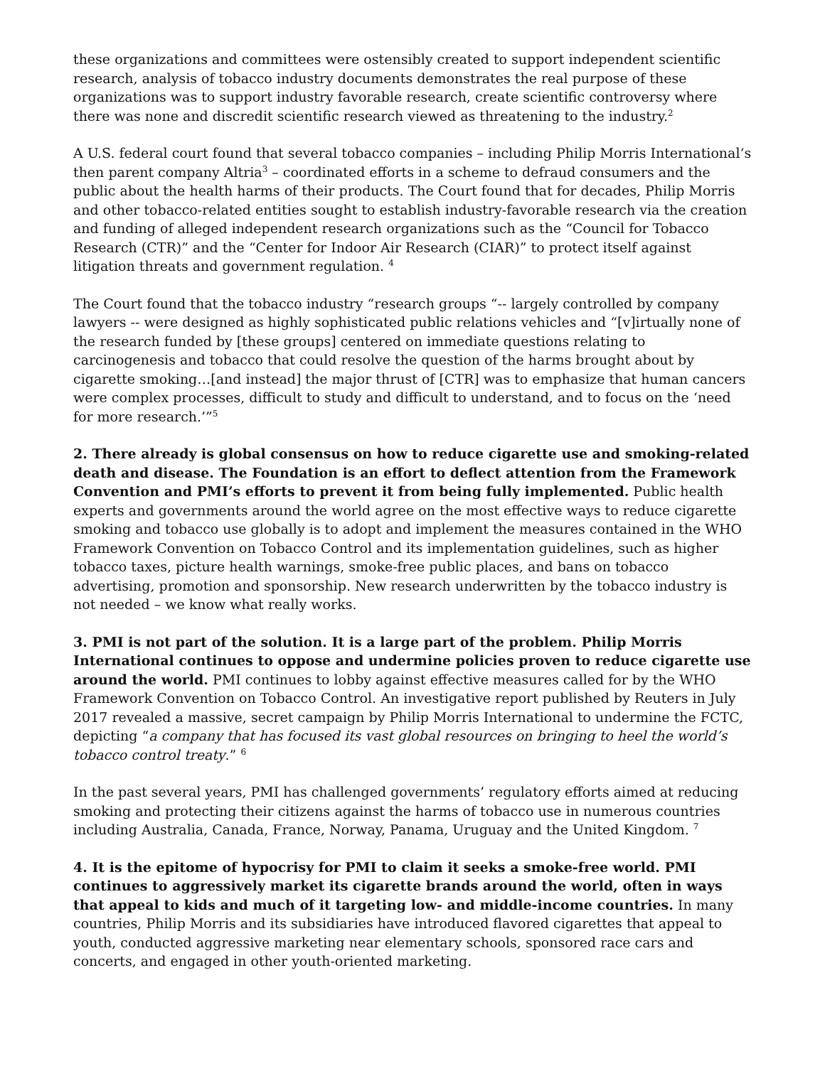these organizations and committees were ostensibly created to support independent scientific research, analysis of tobacco industry documents demonstrates the real purpose of these organizations was to support industry favorable research, create scientific controversy where there was none and discredit scientific research viewed as threatening to the industry.<sup>2</sup>
A U.S. federal court found that several tobacco companies – including Philip Morris International‘s then parent company Altria<sup>3</sup> – coordinated efforts in a scheme to defraud consumers and the public about the health harms of their products. The Court found that for decades, Philip Morris and other tobacco-related entities sought to establish industry-favorable research via the creation and funding of alleged independent research organizations such as the “Council for Tobacco Research (CTR)” and the “Center for Indoor Air Research (CIAR)” to protect itself against litigation threats and government regulation. <sup>4</sup>
The Court found that the tobacco industry “research groups “-- largely controlled by company lawyers -- were designed as highly sophisticated public relations vehicles and “[v]irtually none of the research funded by [these groups] centered on immediate questions relating to carcinogenesis and tobacco that could resolve the question of the harms brought about by cigarette smoking…[and instead] the major thrust of [CTR] was to emphasize that human cancers were complex processes, difficult to study and difficult to understand, and to focus on the ‘need for more research.’”<sup>5</sup>
2. There already is global consensus on how to reduce cigarette use and smoking-related death and disease. The Foundation is an effort to deflect attention from the Framework Convention and PMI’s efforts to prevent it from being fully implemented. Public health experts and governments around the world agree on the most effective ways to reduce cigarette smoking and tobacco use globally is to adopt and implement the measures contained in the WHO Framework Convention on Tobacco Control and its implementation guidelines, such as higher tobacco taxes, picture health warnings, smoke-free public places, and bans on tobacco advertising, promotion and sponsorship. New research underwritten by the tobacco industry is not needed – we know what really works.
3. PMI is not part of the solution. It is a large part of the problem. Philip Morris International continues to oppose and undermine policies proven to reduce cigarette use around the world. PMI continues to lobby against effective measures called for by the WHO Framework Convention on Tobacco Control. An investigative report published by Reuters in July 2017 revealed a massive, secret campaign by Philip Morris International to undermine the FCTC, depicting “a company that has focused its vast global resources on bringing to heel the world’s tobacco control treaty.” <sup>6</sup>
In the past several years, PMI has challenged governments’ regulatory efforts aimed at reducing smoking and protecting their citizens against the harms of tobacco use in numerous countries including Australia, Canada, France, Norway, Panama, Uruguay and the United Kingdom. <sup>7</sup>
4. It is the epitome of hypocrisy for PMI to claim it seeks a smoke-free world. PMI continues to aggressively market its cigarette brands around the world, often in ways that appeal to kids and much of it targeting low- and middle-income countries. In many countries, Philip Morris and its subsidiaries have introduced flavored cigarettes that appeal to youth, conducted aggressive marketing near elementary schools, sponsored race cars and concerts, and engaged in other youth-oriented marketing.